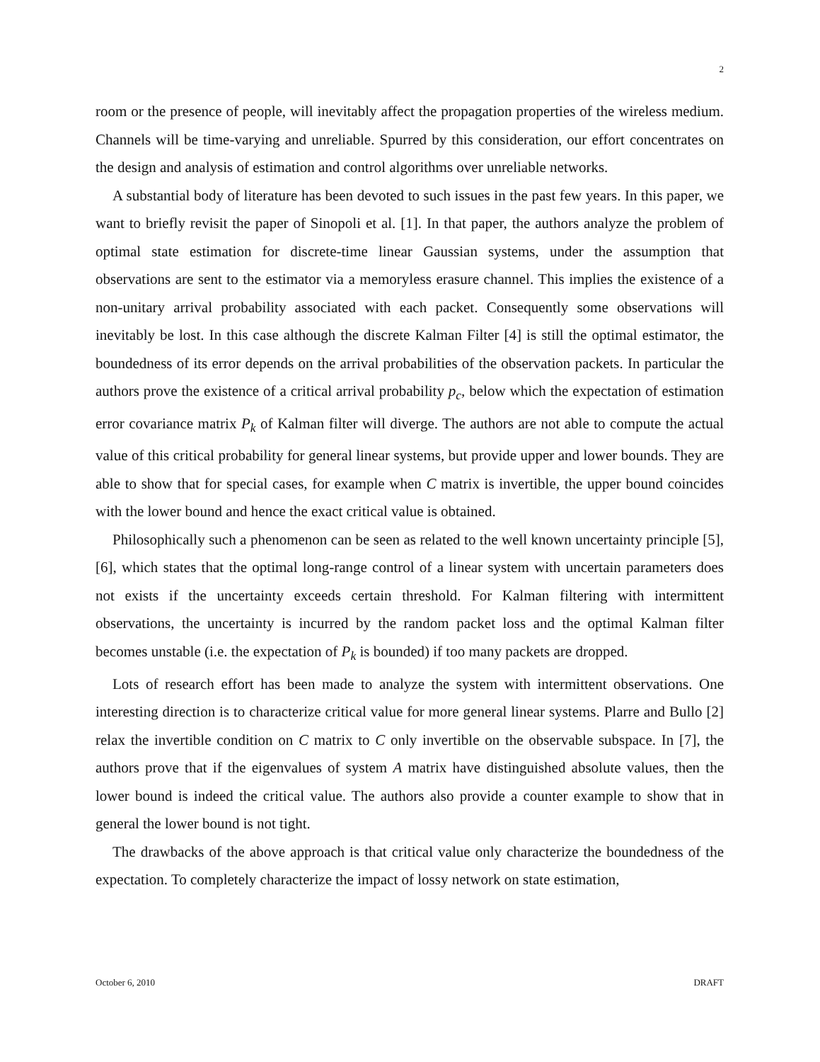2
room or the presence of people, will inevitably affect the propagation properties of the wireless medium. Channels will be time-varying and unreliable. Spurred by this consideration, our effort concentrates on the design and analysis of estimation and control algorithms over unreliable networks.
A substantial body of literature has been devoted to such issues in the past few years. In this paper, we want to briefly revisit the paper of Sinopoli et al. [1]. In that paper, the authors analyze the problem of optimal state estimation for discrete-time linear Gaussian systems, under the assumption that observations are sent to the estimator via a memoryless erasure channel. This implies the existence of a non-unitary arrival probability associated with each packet. Consequently some observations will inevitably be lost. In this case although the discrete Kalman Filter [4] is still the optimal estimator, the boundedness of its error depends on the arrival probabilities of the observation packets. In particular the authors prove the existence of a critical arrival probability p<sub>c</sub>, below which the expectation of estimation error covariance matrix P<sub>k</sub> of Kalman filter will diverge. The authors are not able to compute the actual value of this critical probability for general linear systems, but provide upper and lower bounds. They are able to show that for special cases, for example when C matrix is invertible, the upper bound coincides with the lower bound and hence the exact critical value is obtained.
Philosophically such a phenomenon can be seen as related to the well known uncertainty principle [5], [6], which states that the optimal long-range control of a linear system with uncertain parameters does not exists if the uncertainty exceeds certain threshold. For Kalman filtering with intermittent observations, the uncertainty is incurred by the random packet loss and the optimal Kalman filter becomes unstable (i.e. the expectation of P<sub>k</sub> is bounded) if too many packets are dropped.
Lots of research effort has been made to analyze the system with intermittent observations. One interesting direction is to characterize critical value for more general linear systems. Plarre and Bullo [2] relax the invertible condition on C matrix to C only invertible on the observable subspace. In [7], the authors prove that if the eigenvalues of system A matrix have distinguished absolute values, then the lower bound is indeed the critical value. The authors also provide a counter example to show that in general the lower bound is not tight.
The drawbacks of the above approach is that critical value only characterize the boundedness of the expectation. To completely characterize the impact of lossy network on state estimation,
October 6, 2010 DRAFT